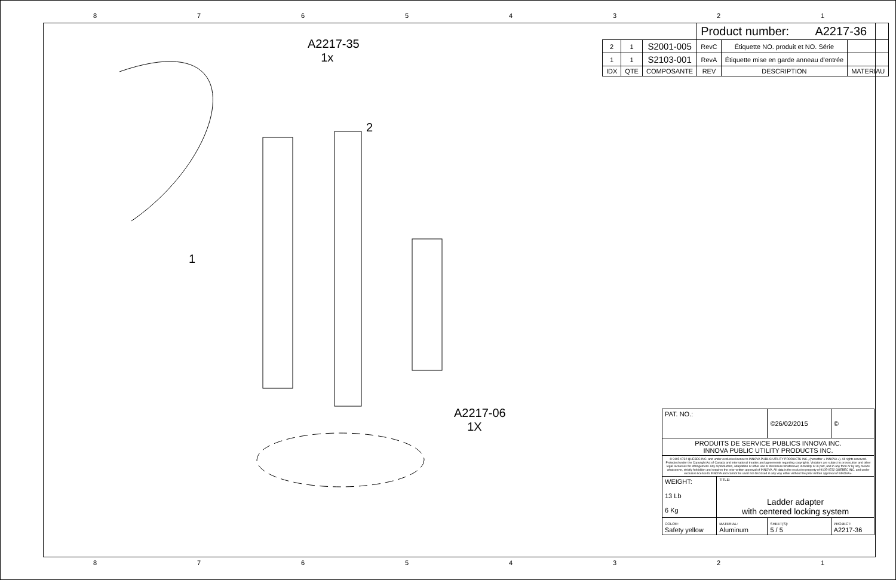8 7 6 5 4 3 2 1
| | | | Product number: A2217-36 | | |
| 2 | 1 | S2001-005 | RevC | Étiquette NO. produit et NO. Série | |
| 1 | 1 | S2103-001 | RevA | Étiquette mise en garde anneau d'entrée | |
| IDX | QTE | COMPOSANTE | REV | DESCRIPTION | MATERIAU |
A2217-35
1x
2
1
A2217-06
1X
| PAT. NO.: | | ©26/02/2015 | © |
| PRODUITS DE SERVICE PUBLICS INNOVA INC. INNOVA PUBLIC UTILITY PRODUCTS INC. | | | |
| ® 9105-0732 QUEBEC INC. and under exclusive license to INNOVA PUBLIC UTILITY PRODUCTS INC., (hereafter « INNOVA »). All rights reserved. Protected under the Copyright Act of Canada and international treaties and agreements regarding copyrights. Violators are subject to prosecution and other legal recourses for infringement. Any reproduction, adaptation or other use or disclosure whatsoever, in totality or in part, and in any form or by any means whatsoever, strictly forbidden and requires the prior written approval of INNOVA. All data is the exclusive property of 9105-0732 QUEBEC INC. and under exclusive license to INNOVA and cannot be used nor disclosed in any way either without the prior written approval of INNOVA». | | | |
| WEIGHT: 13 Lb 6 Kg | TITLE: Ladder adapter with centered locking system | | |
| COLOR: Safety yellow | MATERIAL: Aluminum | SHEET(S): 5 / 5 | PROJECT: A2217-36 |
8 7 6 5 4 3 2 1